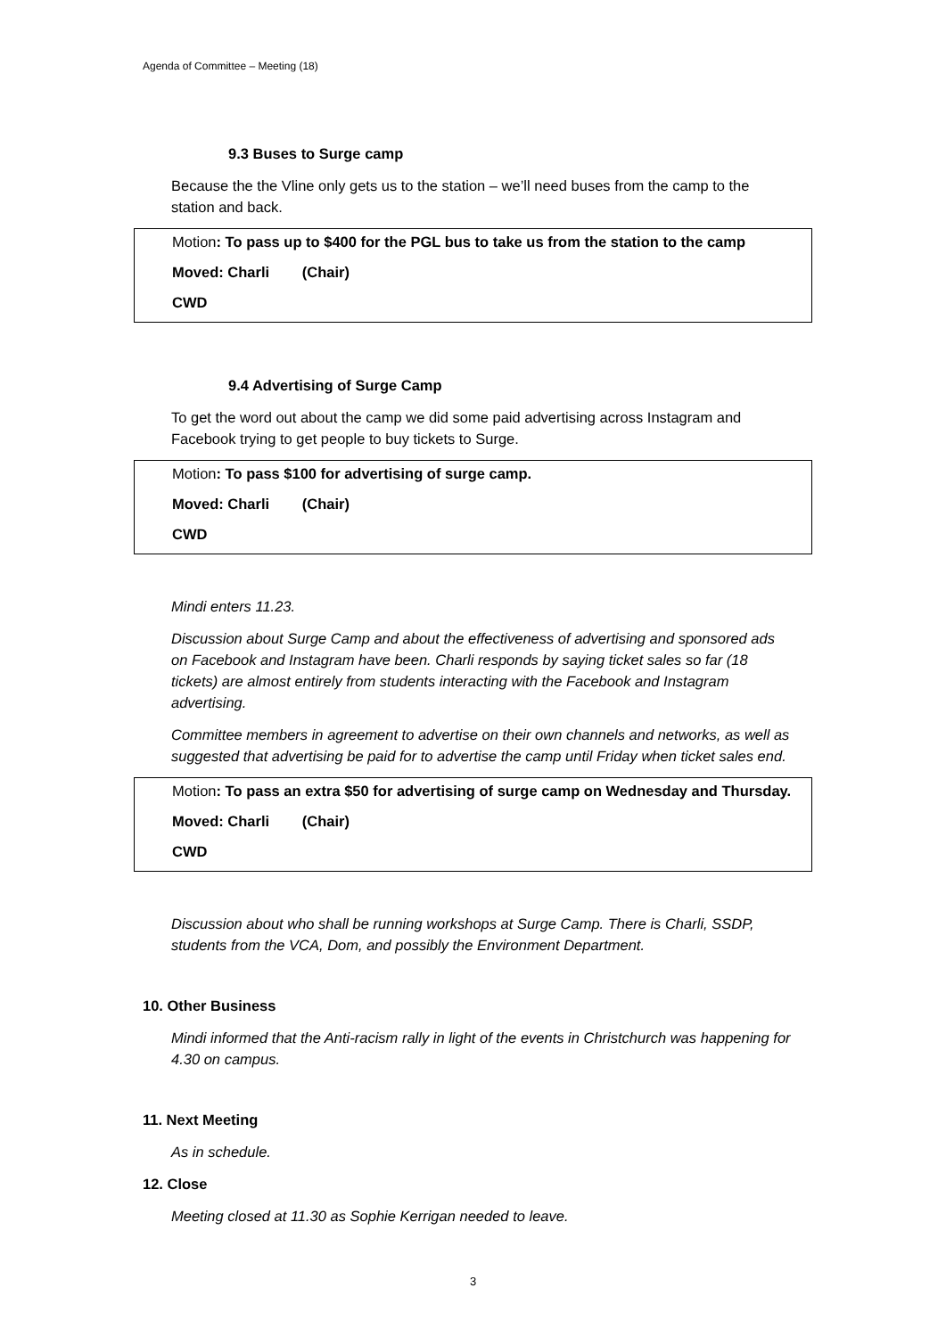Agenda of Committee – Meeting (18)
9.3 Buses to Surge camp
Because the the Vline only gets us to the station – we’ll need buses from the camp to the station and back.
Motion: To pass up to $400 for the PGL bus to take us from the station to the camp
Moved: Charli (Chair)
CWD
9.4 Advertising of Surge Camp
To get the word out about the camp we did some paid advertising across Instagram and Facebook trying to get people to buy tickets to Surge.
Motion: To pass $100 for advertising of surge camp.
Moved: Charli (Chair)
CWD
Mindi enters 11.23.
Discussion about Surge Camp and about the effectiveness of advertising and sponsored ads on Facebook and Instagram have been. Charli responds by saying ticket sales so far (18 tickets) are almost entirely from students interacting with the Facebook and Instagram advertising.
Committee members in agreement to advertise on their own channels and networks, as well as suggested that advertising be paid for to advertise the camp until Friday when ticket sales end.
Motion: To pass an extra $50 for advertising of surge camp on Wednesday and Thursday.
Moved: Charli (Chair)
CWD
Discussion about who shall be running workshops at Surge Camp. There is Charli, SSDP, students from the VCA, Dom, and possibly the Environment Department.
10. Other Business
Mindi informed that the Anti-racism rally in light of the events in Christchurch was happening for 4.30 on campus.
11. Next Meeting
As in schedule.
12. Close
Meeting closed at 11.30 as Sophie Kerrigan needed to leave.
3